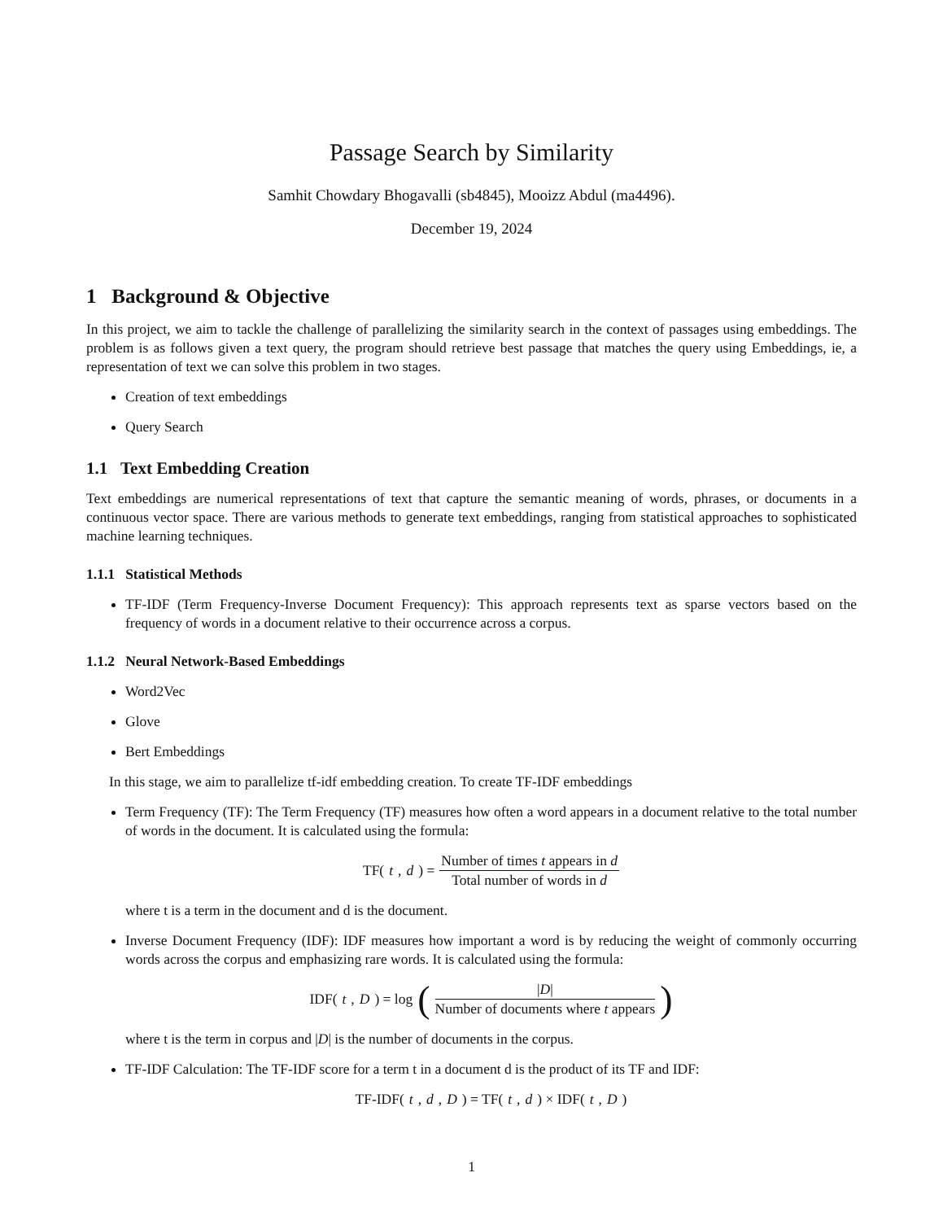Passage Search by Similarity
Samhit Chowdary Bhogavalli (sb4845), Mooizz Abdul (ma4496).
December 19, 2024
1 Background & Objective
In this project, we aim to tackle the challenge of parallelizing the similarity search in the context of passages using embeddings. The problem is as follows given a text query, the program should retrieve best passage that matches the query using Embeddings, ie, a representation of text we can solve this problem in two stages.
Creation of text embeddings
Query Search
1.1 Text Embedding Creation
Text embeddings are numerical representations of text that capture the semantic meaning of words, phrases, or documents in a continuous vector space. There are various methods to generate text embeddings, ranging from statistical approaches to sophisticated machine learning techniques.
1.1.1 Statistical Methods
TF-IDF (Term Frequency-Inverse Document Frequency): This approach represents text as sparse vectors based on the frequency of words in a document relative to their occurrence across a corpus.
1.1.2 Neural Network-Based Embeddings
Word2Vec
Glove
Bert Embeddings
In this stage, we aim to parallelize tf-idf embedding creation. To create TF-IDF embeddings
Term Frequency (TF): The Term Frequency (TF) measures how often a word appears in a document relative to the total number of words in the document. It is calculated using the formula:
TF(t, d) = Number of times t appears in d Total number of words in d
where t is a term in the document and d is the document.
Inverse Document Frequency (IDF): IDF measures how important a word is by reducing the weight of commonly occurring words across the corpus and emphasizing rare words. It is calculated using the formula:
IDF(t, D) = log (|D| Number of documents where t appears)
where t is the term in corpus and |D| is the number of documents in the corpus.
TF-IDF Calculation: The TF-IDF score for a term t in a document d is the product of its TF and IDF:
TF-IDF(t, d, D) = TF(t, d) × IDF(t, D)
1